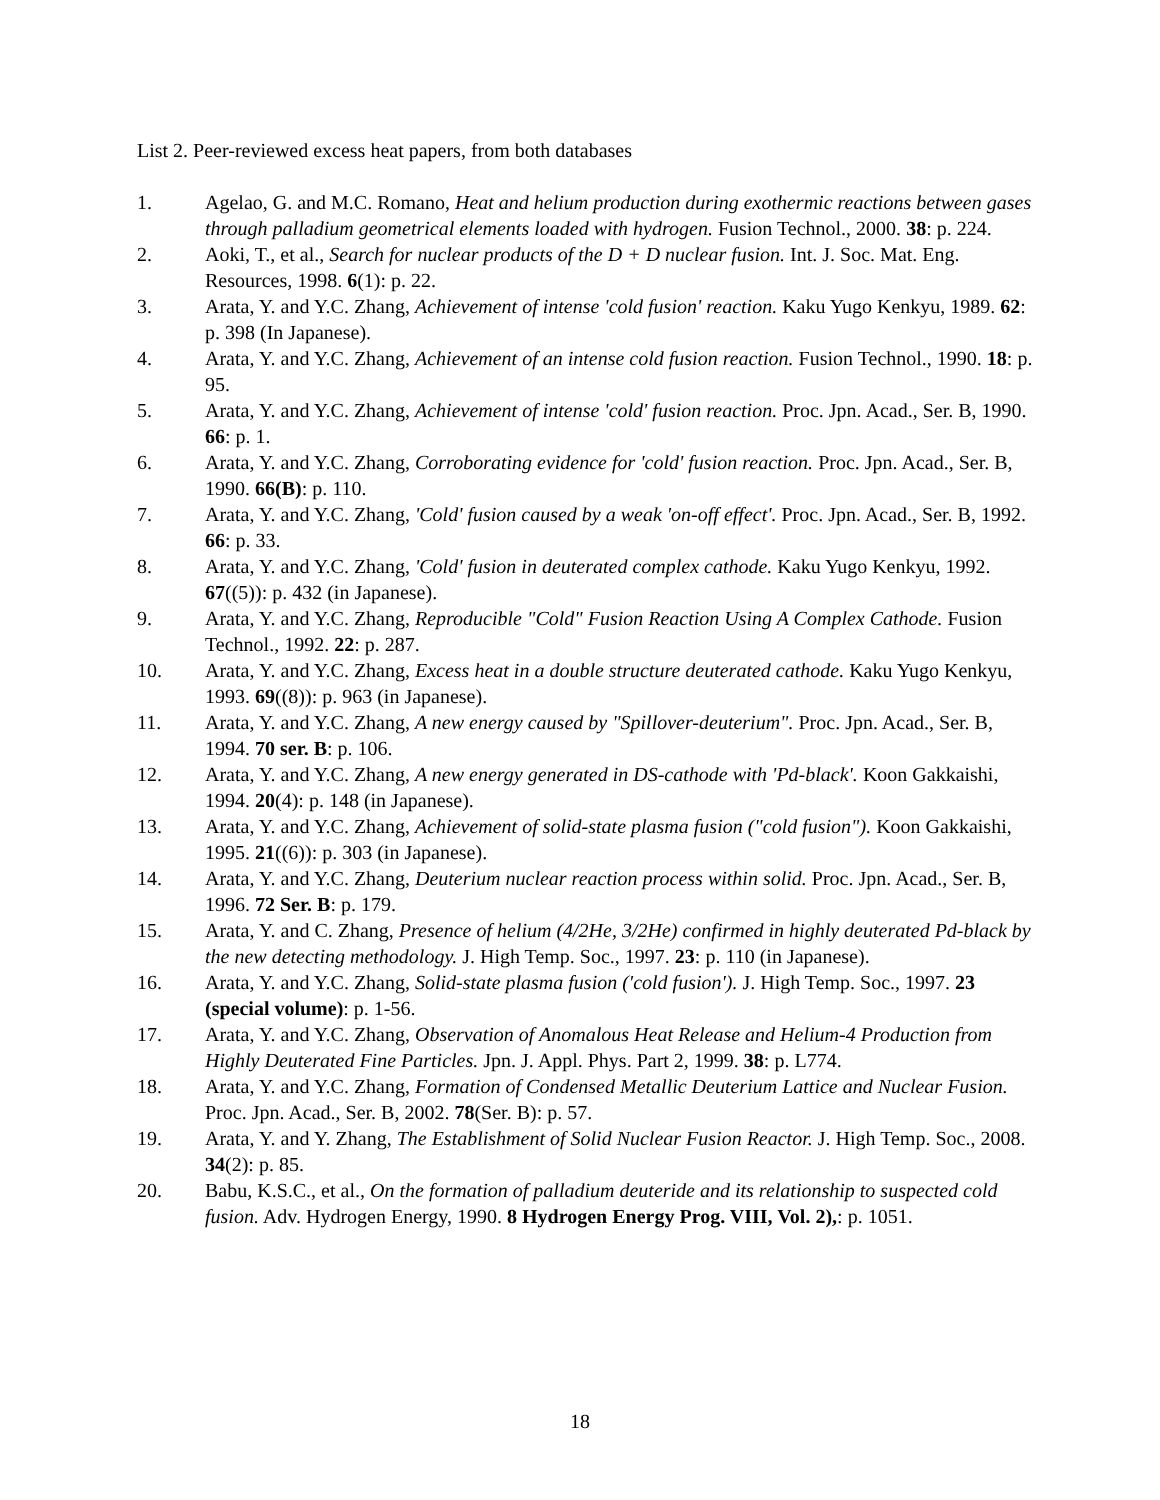List 2. Peer-reviewed excess heat papers, from both databases
1. Agelao, G. and M.C. Romano, Heat and helium production during exothermic reactions between gases through palladium geometrical elements loaded with hydrogen. Fusion Technol., 2000. 38: p. 224.
2. Aoki, T., et al., Search for nuclear products of the D + D nuclear fusion. Int. J. Soc. Mat. Eng. Resources, 1998. 6(1): p. 22.
3. Arata, Y. and Y.C. Zhang, Achievement of intense 'cold fusion' reaction. Kaku Yugo Kenkyu, 1989. 62: p. 398 (In Japanese).
4. Arata, Y. and Y.C. Zhang, Achievement of an intense cold fusion reaction. Fusion Technol., 1990. 18: p. 95.
5. Arata, Y. and Y.C. Zhang, Achievement of intense 'cold' fusion reaction. Proc. Jpn. Acad., Ser. B, 1990. 66: p. 1.
6. Arata, Y. and Y.C. Zhang, Corroborating evidence for 'cold' fusion reaction. Proc. Jpn. Acad., Ser. B, 1990. 66(B): p. 110.
7. Arata, Y. and Y.C. Zhang, 'Cold' fusion caused by a weak 'on-off effect'. Proc. Jpn. Acad., Ser. B, 1992. 66: p. 33.
8. Arata, Y. and Y.C. Zhang, 'Cold' fusion in deuterated complex cathode. Kaku Yugo Kenkyu, 1992. 67((5)): p. 432 (in Japanese).
9. Arata, Y. and Y.C. Zhang, Reproducible "Cold" Fusion Reaction Using A Complex Cathode. Fusion Technol., 1992. 22: p. 287.
10. Arata, Y. and Y.C. Zhang, Excess heat in a double structure deuterated cathode. Kaku Yugo Kenkyu, 1993. 69((8)): p. 963 (in Japanese).
11. Arata, Y. and Y.C. Zhang, A new energy caused by "Spillover-deuterium". Proc. Jpn. Acad., Ser. B, 1994. 70 ser. B: p. 106.
12. Arata, Y. and Y.C. Zhang, A new energy generated in DS-cathode with 'Pd-black'. Koon Gakkaishi, 1994. 20(4): p. 148 (in Japanese).
13. Arata, Y. and Y.C. Zhang, Achievement of solid-state plasma fusion ("cold fusion"). Koon Gakkaishi, 1995. 21((6)): p. 303 (in Japanese).
14. Arata, Y. and Y.C. Zhang, Deuterium nuclear reaction process within solid. Proc. Jpn. Acad., Ser. B, 1996. 72 Ser. B: p. 179.
15. Arata, Y. and C. Zhang, Presence of helium (4/2He, 3/2He) confirmed in highly deuterated Pd-black by the new detecting methodology. J. High Temp. Soc., 1997. 23: p. 110 (in Japanese).
16. Arata, Y. and Y.C. Zhang, Solid-state plasma fusion ('cold fusion'). J. High Temp. Soc., 1997. 23 (special volume): p. 1-56.
17. Arata, Y. and Y.C. Zhang, Observation of Anomalous Heat Release and Helium-4 Production from Highly Deuterated Fine Particles. Jpn. J. Appl. Phys. Part 2, 1999. 38: p. L774.
18. Arata, Y. and Y.C. Zhang, Formation of Condensed Metallic Deuterium Lattice and Nuclear Fusion. Proc. Jpn. Acad., Ser. B, 2002. 78(Ser. B): p. 57.
19. Arata, Y. and Y. Zhang, The Establishment of Solid Nuclear Fusion Reactor. J. High Temp. Soc., 2008. 34(2): p. 85.
20. Babu, K.S.C., et al., On the formation of palladium deuteride and its relationship to suspected cold fusion. Adv. Hydrogen Energy, 1990. 8 Hydrogen Energy Prog. VIII, Vol. 2),: p. 1051.
18